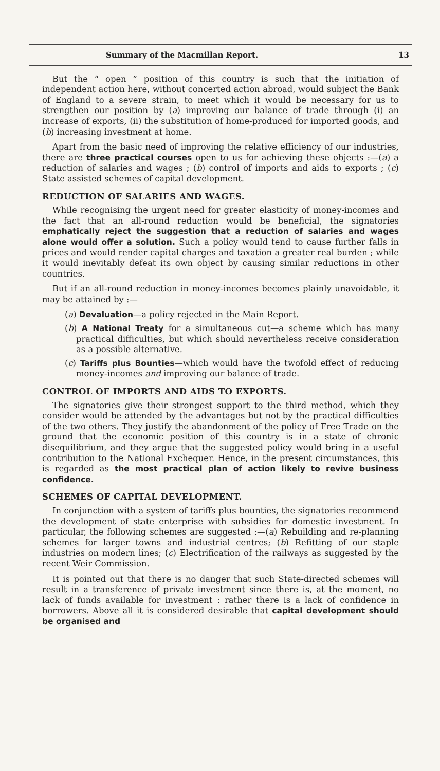Summary of the Macmillan Report. 13
But the “ open ” position of this country is such that the initiation of independent action here, without concerted action abroad, would subject the Bank of England to a severe strain, to meet which it would be necessary for us to strengthen our position by (a) improving our balance of trade through (i) an increase of exports, (ii) the substitution of home-produced for imported goods, and (b) increasing investment at home.
Apart from the basic need of improving the relative efficiency of our industries, there are three practical courses open to us for achieving these objects :—(a) a reduction of salaries and wages ; (b) control of imports and aids to exports ; (c) State assisted schemes of capital development.
REDUCTION OF SALARIES AND WAGES.
While recognising the urgent need for greater elasticity of money-incomes and the fact that an all-round reduction would be beneficial, the signatories emphatically reject the suggestion that a reduction of salaries and wages alone would offer a solution. Such a policy would tend to cause further falls in prices and would render capital charges and taxation a greater real burden ; while it would inevitably defeat its own object by causing similar reductions in other countries.
But if an all-round reduction in money-incomes becomes plainly unavoidable, it may be attained by :—
(a) Devaluation—a policy rejected in the Main Report.
(b) A National Treaty for a simultaneous cut—a scheme which has many practical difficulties, but which should nevertheless receive consideration as a possible alternative.
(c) Tariffs plus Bounties—which would have the twofold effect of reducing money-incomes and improving our balance of trade.
CONTROL OF IMPORTS AND AIDS TO EXPORTS.
The signatories give their strongest support to the third method, which they consider would be attended by the advantages but not by the practical difficulties of the two others. They justify the abandonment of the policy of Free Trade on the ground that the economic position of this country is in a state of chronic disequilibrium, and they argue that the suggested policy would bring in a useful contribution to the National Exchequer. Hence, in the present circumstances, this is regarded as the most practical plan of action likely to revive business confidence.
SCHEMES OF CAPITAL DEVELOPMENT.
In conjunction with a system of tariffs plus bounties, the signatories recommend the development of state enterprise with subsidies for domestic investment. In particular, the following schemes are suggested :—(a) Rebuilding and re-planning schemes for larger towns and industrial centres; (b) Refitting of our staple industries on modern lines; (c) Electrification of the railways as suggested by the recent Weir Commission.
It is pointed out that there is no danger that such State-directed schemes will result in a transference of private investment since there is, at the moment, no lack of funds available for investment : rather there is a lack of confidence in borrowers. Above all it is considered desirable that capital development should be organised and